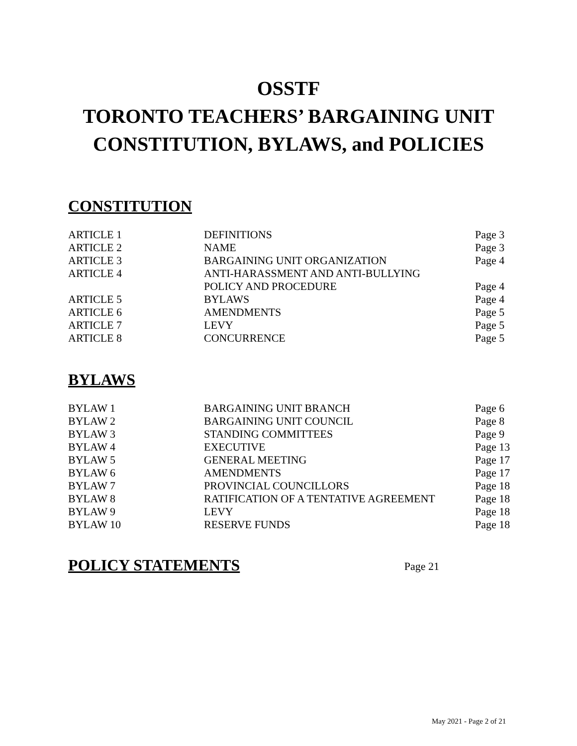OSSTF
TORONTO TEACHERS’ BARGAINING UNIT
CONSTITUTION, BYLAWS, and POLICIES
CONSTITUTION
| ARTICLE 1 | DEFINITIONS | Page 3 |
| ARTICLE 2 | NAME | Page 3 |
| ARTICLE 3 | BARGAINING UNIT ORGANIZATION | Page 4 |
| ARTICLE 4 | ANTI-HARASSMENT AND ANTI-BULLYING POLICY AND PROCEDURE | Page 4 |
| ARTICLE 5 | BYLAWS | Page 4 |
| ARTICLE 6 | AMENDMENTS | Page 5 |
| ARTICLE 7 | LEVY | Page 5 |
| ARTICLE 8 | CONCURRENCE | Page 5 |
BYLAWS
| BYLAW 1 | BARGAINING UNIT BRANCH | Page 6 |
| BYLAW 2 | BARGAINING UNIT COUNCIL | Page 8 |
| BYLAW 3 | STANDING COMMITTEES | Page 9 |
| BYLAW 4 | EXECUTIVE | Page 13 |
| BYLAW 5 | GENERAL MEETING | Page 17 |
| BYLAW 6 | AMENDMENTS | Page 17 |
| BYLAW 7 | PROVINCIAL COUNCILLORS | Page 18 |
| BYLAW 8 | RATIFICATION OF A TENTATIVE AGREEMENT | Page 18 |
| BYLAW 9 | LEVY | Page 18 |
| BYLAW 10 | RESERVE FUNDS | Page 18 |
POLICY STATEMENTS
Page 21
May 2021 - Page 2 of 21